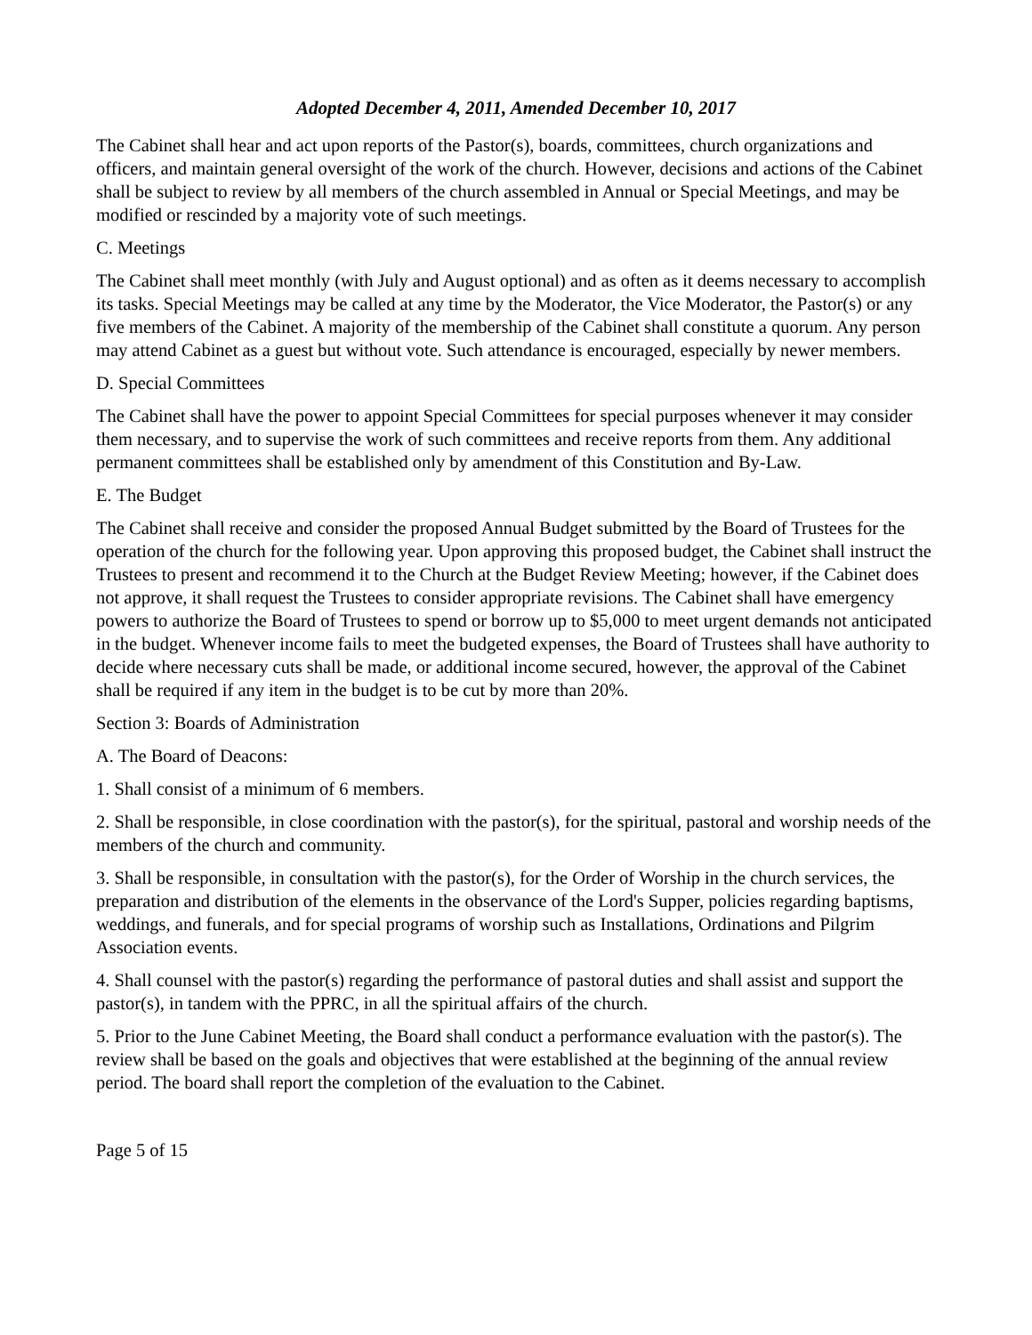Adopted December 4, 2011, Amended December 10, 2017
The Cabinet shall hear and act upon reports of the Pastor(s), boards, committees, church organizations and officers, and maintain general oversight of the work of the church. However, decisions and actions of the Cabinet shall be subject to review by all members of the church assembled in Annual or Special Meetings, and may be modified or rescinded by a majority vote of such meetings.
C. Meetings
The Cabinet shall meet monthly (with July and August optional) and as often as it deems necessary to accomplish its tasks. Special Meetings may be called at any time by the Moderator, the Vice Moderator, the Pastor(s) or any five members of the Cabinet. A majority of the membership of the Cabinet shall constitute a quorum. Any person may attend Cabinet as a guest but without vote. Such attendance is encouraged, especially by newer members.
D. Special Committees
The Cabinet shall have the power to appoint Special Committees for special purposes whenever it may consider them necessary, and to supervise the work of such committees and receive reports from them. Any additional permanent committees shall be established only by amendment of this Constitution and By-Law.
E. The Budget
The Cabinet shall receive and consider the proposed Annual Budget submitted by the Board of Trustees for the operation of the church for the following year. Upon approving this proposed budget, the Cabinet shall instruct the Trustees to present and recommend it to the Church at the Budget Review Meeting; however, if the Cabinet does not approve, it shall request the Trustees to consider appropriate revisions. The Cabinet shall have emergency powers to authorize the Board of Trustees to spend or borrow up to $5,000 to meet urgent demands not anticipated in the budget. Whenever income fails to meet the budgeted expenses, the Board of Trustees shall have authority to decide where necessary cuts shall be made, or additional income secured, however, the approval of the Cabinet shall be required if any item in the budget is to be cut by more than 20%.
Section 3: Boards of Administration
A. The Board of Deacons:
1. Shall consist of a minimum of 6 members.
2. Shall be responsible, in close coordination with the pastor(s), for the spiritual, pastoral and worship needs of the members of the church and community.
3. Shall be responsible, in consultation with the pastor(s), for the Order of Worship in the church services, the preparation and distribution of the elements in the observance of the Lord's Supper, policies regarding baptisms, weddings, and funerals, and for special programs of worship such as Installations, Ordinations and Pilgrim Association events.
4. Shall counsel with the pastor(s) regarding the performance of pastoral duties and shall assist and support the pastor(s), in tandem with the PPRC, in all the spiritual affairs of the church.
5. Prior to the June Cabinet Meeting, the Board shall conduct a performance evaluation with the pastor(s). The review shall be based on the goals and objectives that were established at the beginning of the annual review period. The board shall report the completion of the evaluation to the Cabinet.
Page 5 of 15